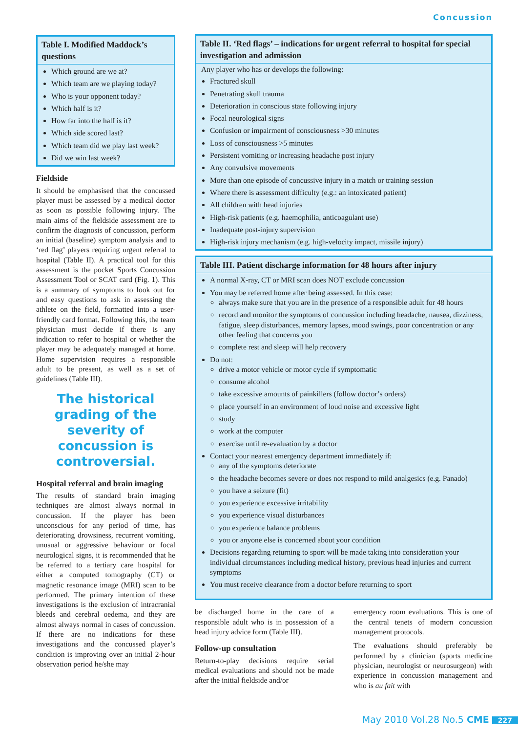Concussion
Table I. Modified Maddock’s questions
Which ground are we at?
Which team are we playing today?
Who is your opponent today?
Which half is it?
How far into the half is it?
Which side scored last?
Which team did we play last week?
Did we win last week?
Fieldside
It should be emphasised that the concussed player must be assessed by a medical doctor as soon as possible following injury. The main aims of the fieldside assessment are to confirm the diagnosis of concussion, perform an initial (baseline) symptom analysis and to ‘red flag’ players requiring urgent referral to hospital (Table II). A practical tool for this assessment is the pocket Sports Concussion Assessment Tool or SCAT card (Fig. 1). This is a summary of symptoms to look out for and easy questions to ask in assessing the athlete on the field, formatted into a user-friendly card format. Following this, the team physician must decide if there is any indication to refer to hospital or whether the player may be adequately managed at home. Home supervision requires a responsible adult to be present, as well as a set of guidelines (Table III).
The historical grading of the severity of concussion is controversial.
Hospital referral and brain imaging
The results of standard brain imaging techniques are almost always normal in concussion. If the player has been unconscious for any period of time, has deteriorating drowsiness, recurrent vomiting, unusual or aggressive behaviour or focal neurological signs, it is recommended that he be referred to a tertiary care hospital for either a computed tomography (CT) or magnetic resonance image (MRI) scan to be performed. The primary intention of these investigations is the exclusion of intracranial bleeds and cerebral oedema, and they are almost always normal in cases of concussion. If there are no indications for these investigations and the concussed player’s condition is improving over an initial 2-hour observation period he/she may
Table II. ‘Red flags’ – indications for urgent referral to hospital for special investigation and admission
Any player who has or develops the following:
Fractured skull
Penetrating skull trauma
Deterioration in conscious state following injury
Focal neurological signs
Confusion or impairment of consciousness >30 minutes
Loss of consciousness >5 minutes
Persistent vomiting or increasing headache post injury
Any convulsive movements
More than one episode of concussive injury in a match or training session
Where there is assessment difficulty (e.g.: an intoxicated patient)
All children with head injuries
High-risk patients (e.g. haemophilia, anticoagulant use)
Inadequate post-injury supervision
High-risk injury mechanism (e.g. high-velocity impact, missile injury)
Table III. Patient discharge information for 48 hours after injury
A normal X-ray, CT or MRI scan does NOT exclude concussion
You may be referred home after being assessed. In this case:
always make sure that you are in the presence of a responsible adult for 48 hours
record and monitor the symptoms of concussion including headache, nausea, dizziness, fatigue, sleep disturbances, memory lapses, mood swings, poor concentration or any other feeling that concerns you
complete rest and sleep will help recovery
Do not:
drive a motor vehicle or motor cycle if symptomatic
consume alcohol
take excessive amounts of painkillers (follow doctor’s orders)
place yourself in an environment of loud noise and excessive light
study
work at the computer
exercise until re-evaluation by a doctor
Contact your nearest emergency department immediately if:
any of the symptoms deteriorate
the headache becomes severe or does not respond to mild analgesics (e.g. Panado)
you have a seizure (fit)
you experience excessive irritability
you experience visual disturbances
you experience balance problems
you or anyone else is concerned about your condition
Decisions regarding returning to sport will be made taking into consideration your individual circumstances including medical history, previous head injuries and current symptoms
You must receive clearance from a doctor before returning to sport
be discharged home in the care of a responsible adult who is in possession of a head injury advice form (Table III).
Follow-up consultation
Return-to-play decisions require serial medical evaluations and should not be made after the initial fieldside and/or
emergency room evaluations. This is one of the central tenets of modern concussion management protocols.
The evaluations should preferably be performed by a clinician (sports medicine physician, neurologist or neurosurgeon) with experience in concussion management and who is au fait with
May 2010 Vol.28 No.5 CME 227